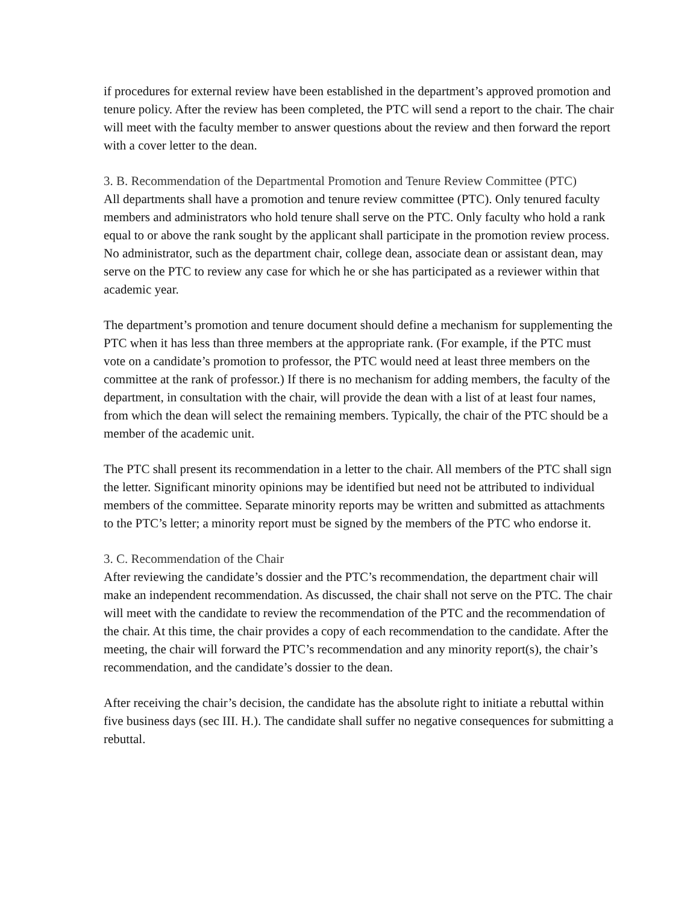if procedures for external review have been established in the department’s approved promotion and tenure policy. After the review has been completed, the PTC will send a report to the chair. The chair will meet with the faculty member to answer questions about the review and then forward the report with a cover letter to the dean.
3. B. Recommendation of the Departmental Promotion and Tenure Review Committee (PTC)
All departments shall have a promotion and tenure review committee (PTC). Only tenured faculty members and administrators who hold tenure shall serve on the PTC. Only faculty who hold a rank equal to or above the rank sought by the applicant shall participate in the promotion review process. No administrator, such as the department chair, college dean, associate dean or assistant dean, may serve on the PTC to review any case for which he or she has participated as a reviewer within that academic year.
The department’s promotion and tenure document should define a mechanism for supplementing the PTC when it has less than three members at the appropriate rank. (For example, if the PTC must vote on a candidate’s promotion to professor, the PTC would need at least three members on the committee at the rank of professor.) If there is no mechanism for adding members, the faculty of the department, in consultation with the chair, will provide the dean with a list of at least four names, from which the dean will select the remaining members. Typically, the chair of the PTC should be a member of the academic unit.
The PTC shall present its recommendation in a letter to the chair. All members of the PTC shall sign the letter. Significant minority opinions may be identified but need not be attributed to individual members of the committee. Separate minority reports may be written and submitted as attachments to the PTC’s letter; a minority report must be signed by the members of the PTC who endorse it.
3. C. Recommendation of the Chair
After reviewing the candidate’s dossier and the PTC’s recommendation, the department chair will make an independent recommendation. As discussed, the chair shall not serve on the PTC. The chair will meet with the candidate to review the recommendation of the PTC and the recommendation of the chair. At this time, the chair provides a copy of each recommendation to the candidate. After the meeting, the chair will forward the PTC’s recommendation and any minority report(s), the chair’s recommendation, and the candidate’s dossier to the dean.
After receiving the chair’s decision, the candidate has the absolute right to initiate a rebuttal within five business days (sec III. H.). The candidate shall suffer no negative consequences for submitting a rebuttal.